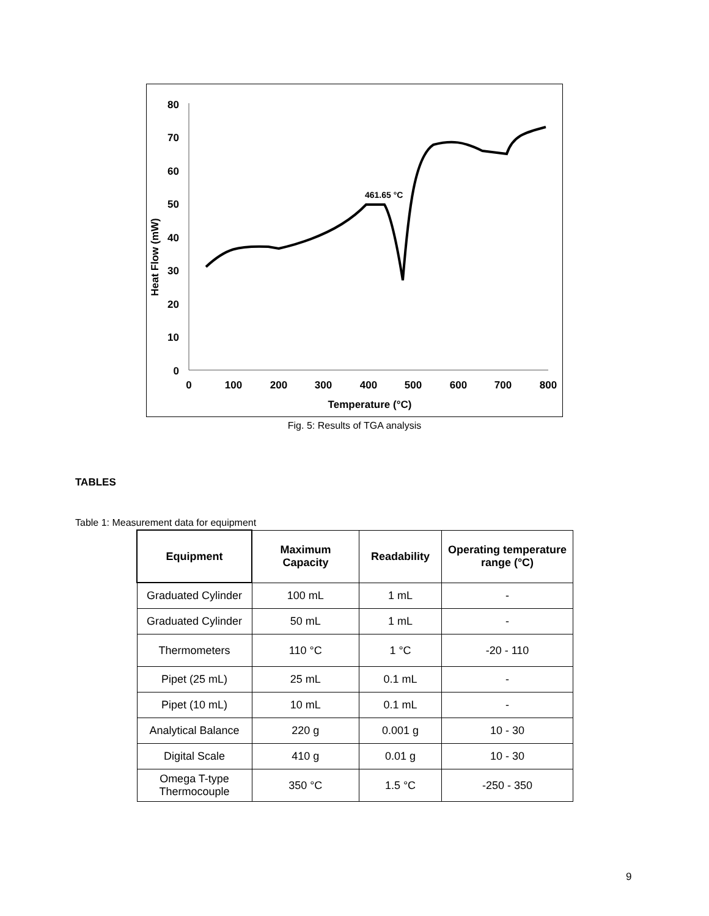80
70
60
50
40
30
20
10
0
0
100
200
300
400
500
600
700
800
Temperature (°C)
Heat Flow (mW)
461.65 °C
Fig. 5: Results of TGA analysis
TABLES
Table 1: Measurement data for equipment
| Equipment | Maximum Capacity | Readability | Operating temperature range (°C) |
| --- | --- | --- | --- |
| Graduated Cylinder | 100 mL | 1 mL | - |
| Graduated Cylinder | 50 mL | 1 mL | - |
| Thermometers | 110 °C | 1 °C | -20 - 110 |
| Pipet (25 mL) | 25 mL | 0.1 mL | - |
| Pipet (10 mL) | 10 mL | 0.1 mL | - |
| Analytical Balance | 220 g | 0.001 g | 10 - 30 |
| Digital Scale | 410 g | 0.01 g | 10 - 30 |
| Omega T-type Thermocouple | 350 °C | 1.5 °C | -250 - 350 |
9